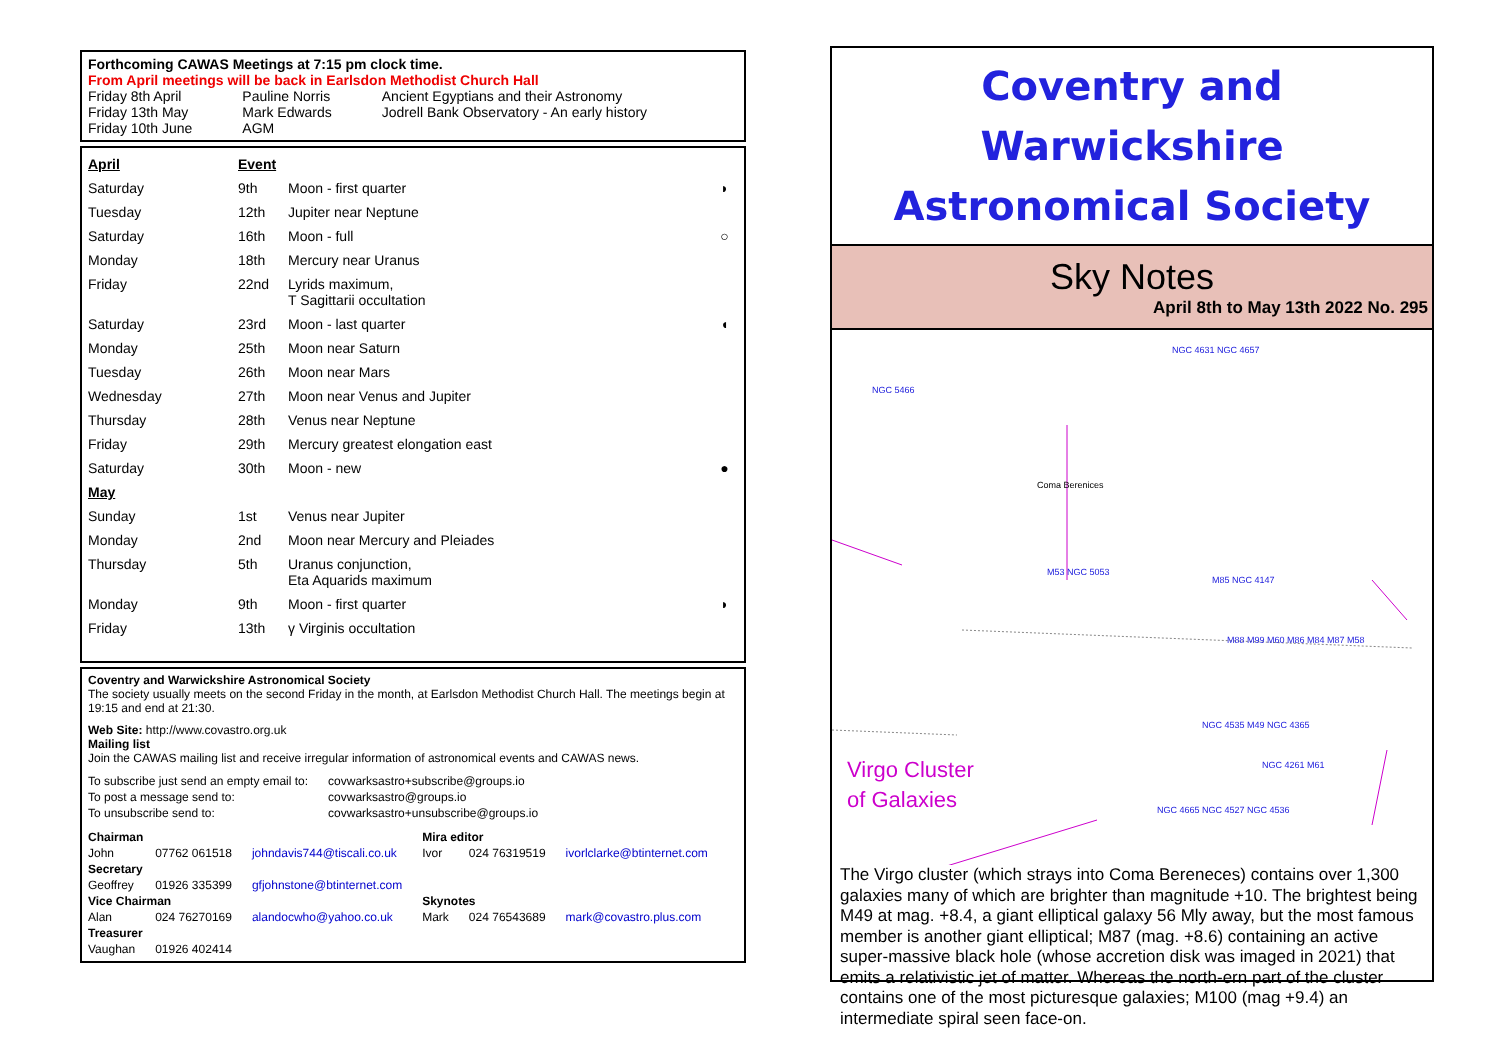Forthcoming CAWAS Meetings at 7:15 pm clock time.
From April meetings will be back in Earlsdon Methodist Church Hall
| Friday 8th April | Pauline Norris | Ancient Egyptians and their Astronomy |
| Friday 13th May | Mark Edwards | Jodrell Bank Observatory - An early history |
| Friday 10th June | AGM | |
| April | Event | | |
| --- | --- | --- | --- |
| Saturday | 9th | Moon - first quarter | ◗ |
| Tuesday | 12th | Jupiter near Neptune | |
| Saturday | 16th | Moon - full | ○ |
| Monday | 18th | Mercury near Uranus | |
| Friday | 22nd | Lyrids maximum, T Sagittarii occultation | |
| Saturday | 23rd | Moon - last quarter | ◖ |
| Monday | 25th | Moon near Saturn | |
| Tuesday | 26th | Moon near Mars | |
| Wednesday | 27th | Moon near Venus and Jupiter | |
| Thursday | 28th | Venus near Neptune | |
| Friday | 29th | Mercury greatest elongation east | |
| Saturday | 30th | Moon - new | ● |
| May | | | |
| Sunday | 1st | Venus near Jupiter | |
| Monday | 2nd | Moon near Mercury and Pleiades | |
| Thursday | 5th | Uranus conjunction, Eta Aquarids maximum | |
| Monday | 9th | Moon - first quarter | ◗ |
| Friday | 13th | γ Virginis occultation | |
Coventry and Warwickshire Astronomical Society
The society usually meets on the second Friday in the month, at Earlsdon Methodist Church Hall. The meetings begin at 19:15 and end at 21:30.
Web Site: http://www.covastro.org.uk
Mailing list
Join the CAWAS mailing list and receive irregular information of astronomical events and CAWAS news.
| To subscribe just send an empty email to: | covwarksastro+subscribe@groups.io |
| To post a message send to: | covwarksastro@groups.io |
| To unsubscribe send to: | covwarksastro+unsubscribe@groups.io |
| Chairman | | | Mira editor | | |
| John | 07762 061518 | johndavis744@tiscali.co.uk | Ivor | 024 76319519 | ivorlclarke@btinternet.com |
| Secretary | | | | | |
| Geoffrey | 01926 335399 | gfjohnstone@btinternet.com | | | |
| Vice Chairman | | | Skynotes | | |
| Alan | 024 76270169 | alandocwho@yahoo.co.uk | Mark | 024 76543689 | mark@covastro.plus.com |
| Treasurer | | | | | |
| Vaughan | 01926 402414 | | | | |
Coventry and Warwickshire
Astronomical Society
Sky Notes
April 8th to May 13th 2022 No. 295
NGC 5466
NGC 4631 NGC 4657
Coma Berenices
M85 NGC 4147
M53 NGC 5053
M88 M99 M60 M86 M84 M87 M58
NGC 4535 M49 NGC 4365
NGC 4261 M61
NGC 4665 NGC 4527 NGC 4536
Virgo Cluster
of Galaxies
The Virgo cluster (which strays into Coma Bereneces) contains over 1,300 galaxies many of which are brighter than magnitude +10. The brightest being M49 at mag. +8.4, a giant elliptical galaxy 56 Mly away, but the most famous member is another giant elliptical; M87 (mag. +8.6) containing an active super-massive black hole (whose accretion disk was imaged in 2021) that emits a relativistic jet of matter. Whereas the north-ern part of the cluster contains one of the most picturesque galaxies; M100 (mag +9.4) an intermediate spiral seen face-on.